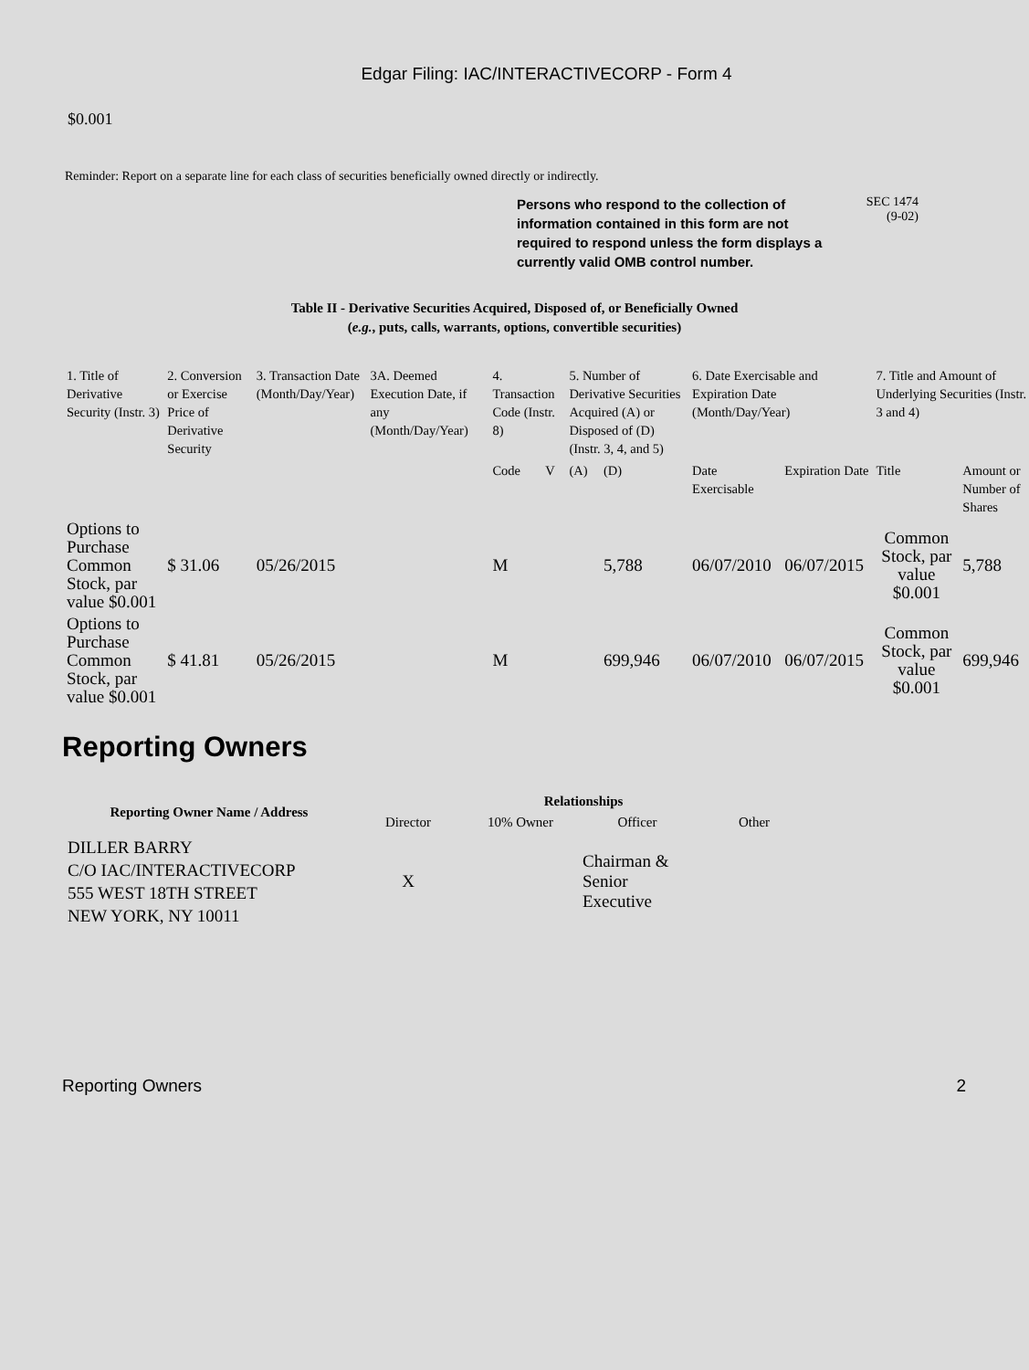Edgar Filing: IAC/INTERACTIVECORP - Form 4
$0.001
Reminder: Report on a separate line for each class of securities beneficially owned directly or indirectly.
Persons who respond to the collection of information contained in this form are not required to respond unless the form displays a currently valid OMB control number.
SEC 1474
(9-02)
Table II - Derivative Securities Acquired, Disposed of, or Beneficially Owned
(e.g., puts, calls, warrants, options, convertible securities)
| 1. Title of Derivative Security (Instr. 3) | 2. Conversion or Exercise Price of Derivative Security | 3. Transaction Date (Month/Day/Year) | 3A. Deemed Execution Date, if any (Month/Day/Year) | 4. Transaction Code (Instr. 8) | | 5. Number of Derivative Securities Acquired (A) or Disposed of (D) (Instr. 3, 4, and 5) | | 6. Date Exercisable and Expiration Date (Month/Day/Year) | | 7. Title and Amount of Underlying Securities (Instr. 3 and 4) | |
| --- | --- | --- | --- | --- | --- | --- | --- | --- | --- | --- | --- |
| | | | | Code | V | (A) | (D) | Date Exercisable | Expiration Date | Title | Amount or Number of Shares |
| Options to Purchase Common Stock, par value $0.001 | $ 31.06 | 05/26/2015 | | M | | | 5,788 | 06/07/2010 | 06/07/2015 | Common Stock, par value $0.001 | 5,788 |
| Options to Purchase Common Stock, par value $0.001 | $ 41.81 | 05/26/2015 | | M | | | 699,946 | 06/07/2010 | 06/07/2015 | Common Stock, par value $0.001 | 699,946 |
Reporting Owners
| Reporting Owner Name / Address | Relationships | | | |
| --- | --- | --- | --- | --- |
| | Director | 10% Owner | Officer | Other |
| DILLER BARRY C/O IAC/INTERACTIVECORP 555 WEST 18TH STREET NEW YORK, NY 10011 | X | | Chairman & Senior Executive | |
Reporting Owners 2